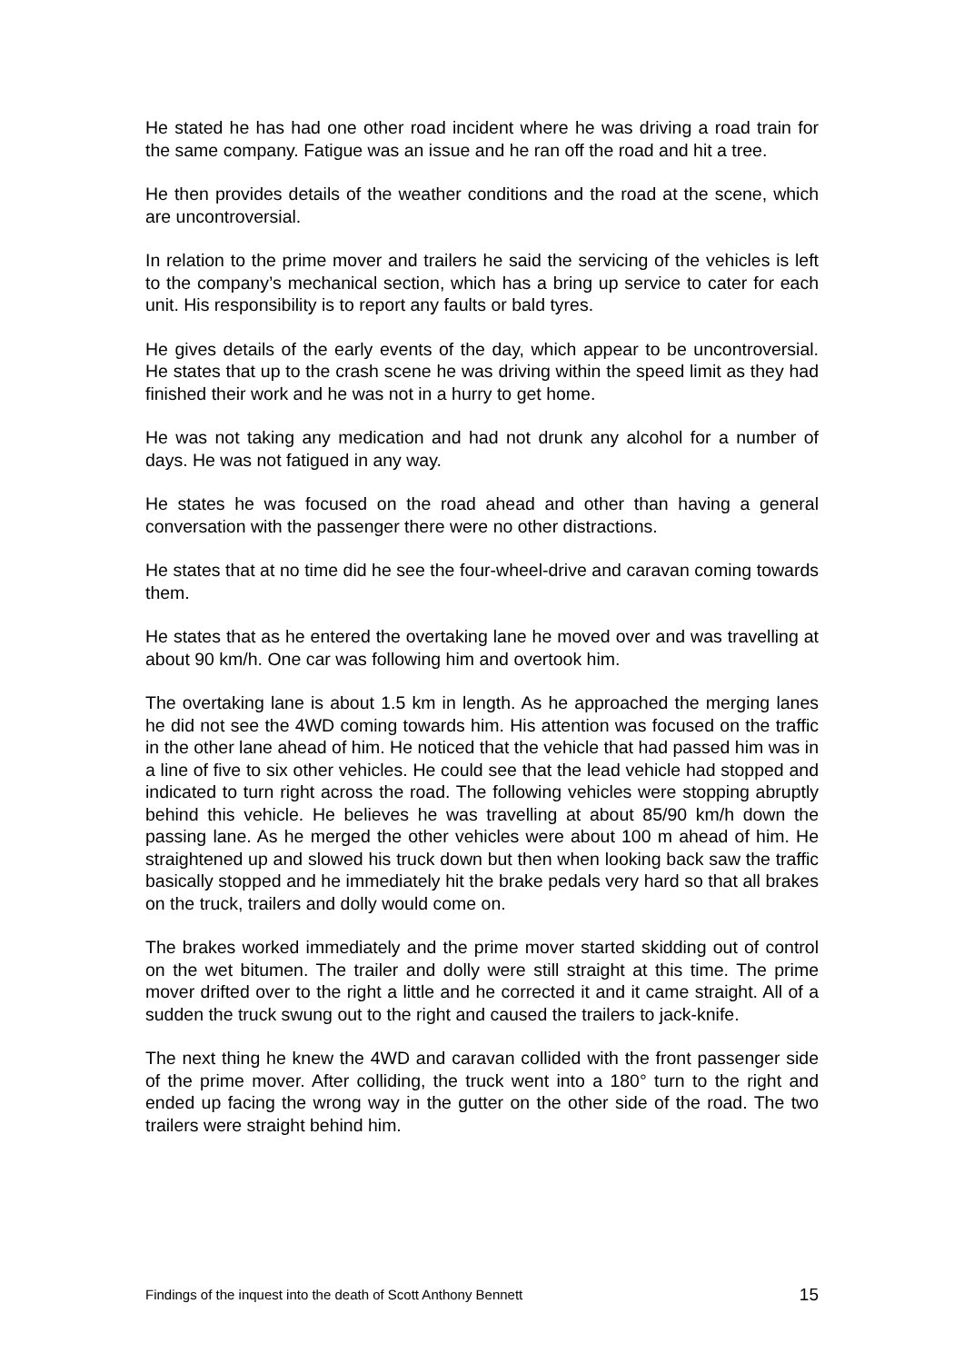He stated he has had one other road incident where he was driving a road train for the same company. Fatigue was an issue and he ran off the road and hit a tree.
He then provides details of the weather conditions and the road at the scene, which are uncontroversial.
In relation to the prime mover and trailers he said the servicing of the vehicles is left to the company’s mechanical section, which has a bring up service to cater for each unit. His responsibility is to report any faults or bald tyres.
He gives details of the early events of the day, which appear to be uncontroversial. He states that up to the crash scene he was driving within the speed limit as they had finished their work and he was not in a hurry to get home.
He was not taking any medication and had not drunk any alcohol for a number of days. He was not fatigued in any way.
He states he was focused on the road ahead and other than having a general conversation with the passenger there were no other distractions.
He states that at no time did he see the four-wheel-drive and caravan coming towards them.
He states that as he entered the overtaking lane he moved over and was travelling at about 90 km/h. One car was following him and overtook him.
The overtaking lane is about 1.5 km in length. As he approached the merging lanes he did not see the 4WD coming towards him. His attention was focused on the traffic in the other lane ahead of him. He noticed that the vehicle that had passed him was in a line of five to six other vehicles. He could see that the lead vehicle had stopped and indicated to turn right across the road. The following vehicles were stopping abruptly behind this vehicle. He believes he was travelling at about 85/90 km/h down the passing lane. As he merged the other vehicles were about 100 m ahead of him. He straightened up and slowed his truck down but then when looking back saw the traffic basically stopped and he immediately hit the brake pedals very hard so that all brakes on the truck, trailers and dolly would come on.
The brakes worked immediately and the prime mover started skidding out of control on the wet bitumen. The trailer and dolly were still straight at this time. The prime mover drifted over to the right a little and he corrected it and it came straight. All of a sudden the truck swung out to the right and caused the trailers to jack-knife.
The next thing he knew the 4WD and caravan collided with the front passenger side of the prime mover. After colliding, the truck went into a 180° turn to the right and ended up facing the wrong way in the gutter on the other side of the road. The two trailers were straight behind him.
Findings of the inquest into the death of Scott Anthony Bennett 15